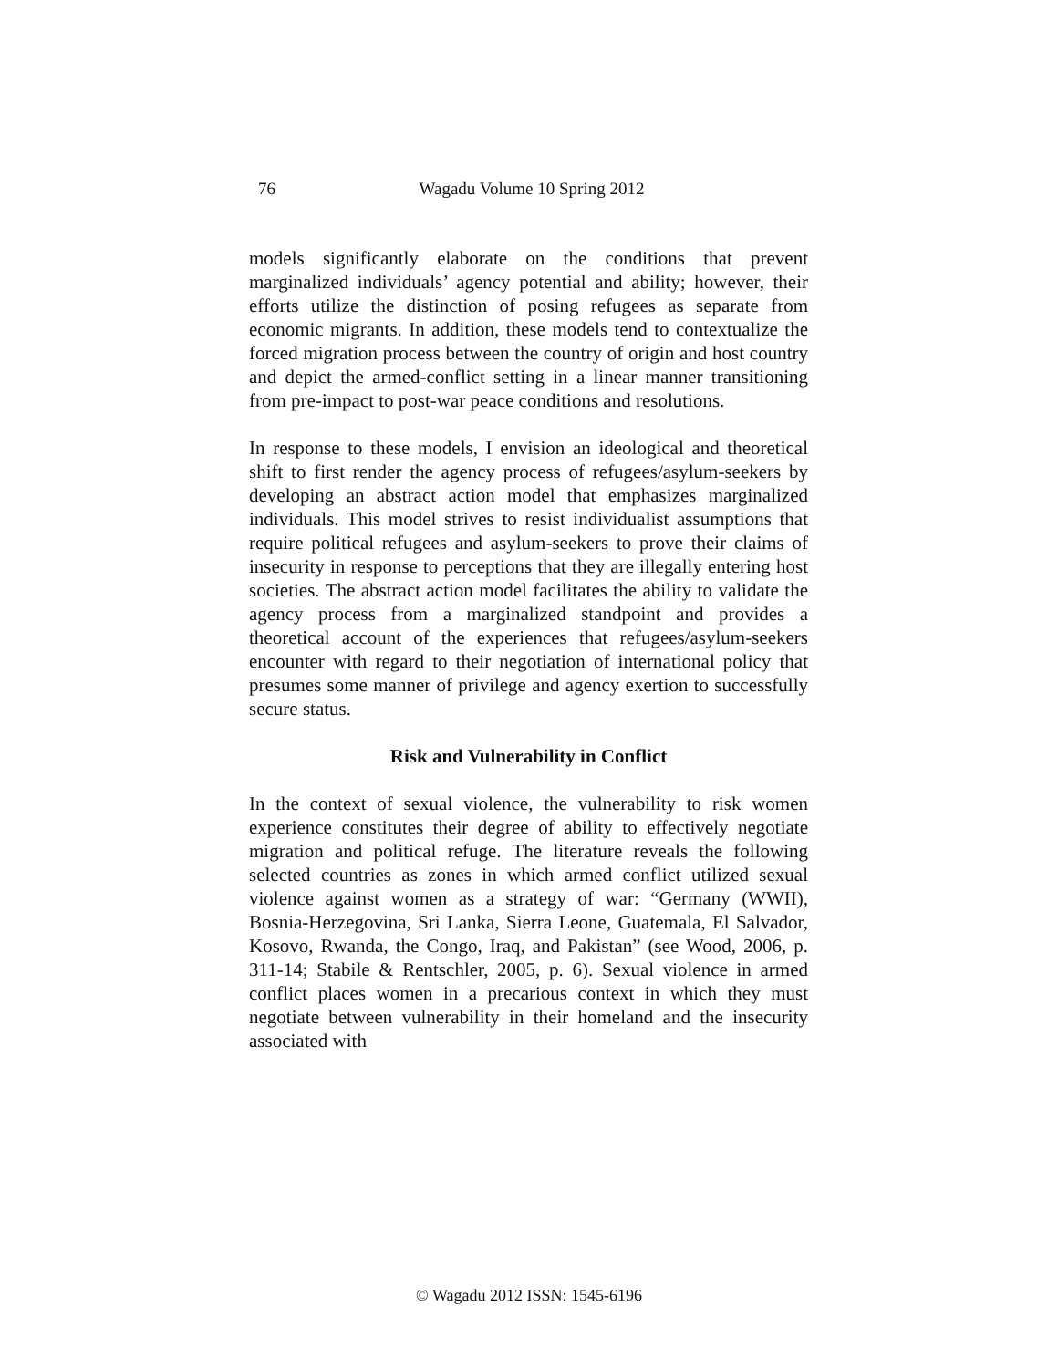76
Wagadu Volume 10 Spring 2012
models significantly elaborate on the conditions that prevent marginalized individuals’ agency potential and ability; however, their efforts utilize the distinction of posing refugees as separate from economic migrants. In addition, these models tend to contextualize the forced migration process between the country of origin and host country and depict the armed-conflict setting in a linear manner transitioning from pre-impact to post-war peace conditions and resolutions.
In response to these models, I envision an ideological and theoretical shift to first render the agency process of refugees/asylum-seekers by developing an abstract action model that emphasizes marginalized individuals. This model strives to resist individualist assumptions that require political refugees and asylum-seekers to prove their claims of insecurity in response to perceptions that they are illegally entering host societies. The abstract action model facilitates the ability to validate the agency process from a marginalized standpoint and provides a theoretical account of the experiences that refugees/asylum-seekers encounter with regard to their negotiation of international policy that presumes some manner of privilege and agency exertion to successfully secure status.
Risk and Vulnerability in Conflict
In the context of sexual violence, the vulnerability to risk women experience constitutes their degree of ability to effectively negotiate migration and political refuge. The literature reveals the following selected countries as zones in which armed conflict utilized sexual violence against women as a strategy of war: “Germany (WWII), Bosnia-Herzegovina, Sri Lanka, Sierra Leone, Guatemala, El Salvador, Kosovo, Rwanda, the Congo, Iraq, and Pakistan” (see Wood, 2006, p. 311-14; Stabile & Rentschler, 2005, p. 6). Sexual violence in armed conflict places women in a precarious context in which they must negotiate between vulnerability in their homeland and the insecurity associated with
© Wagadu 2012 ISSN: 1545-6196